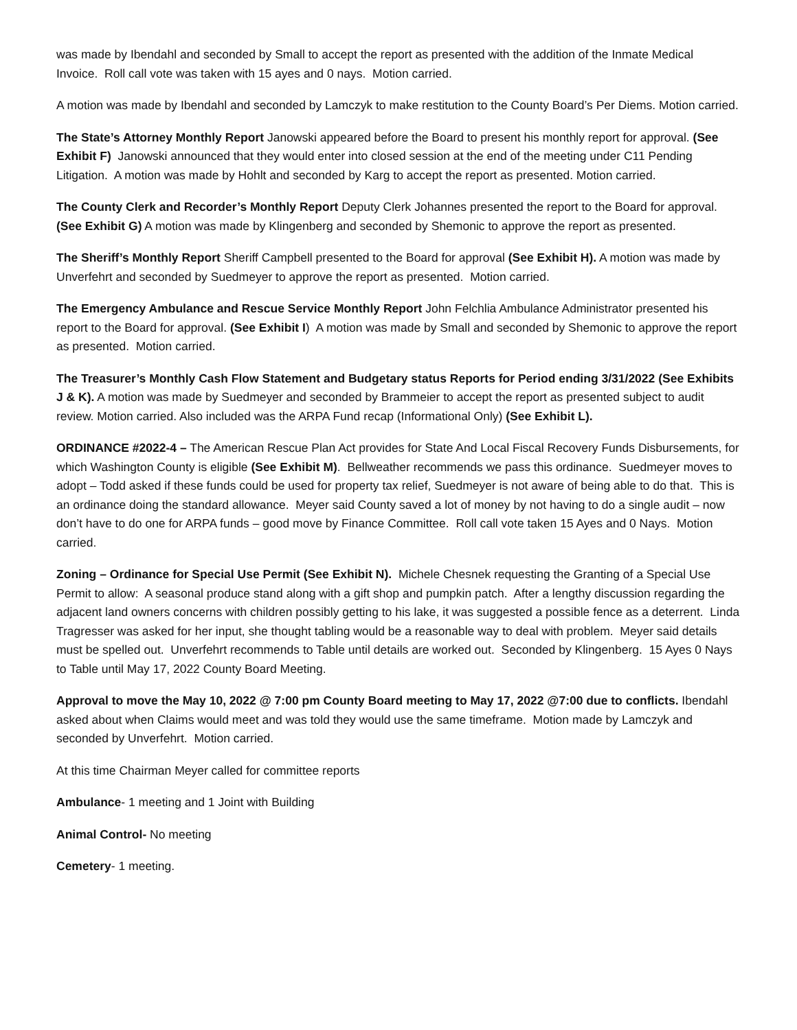was made by Ibendahl and seconded by Small to accept the report as presented with the addition of the Inmate Medical Invoice. Roll call vote was taken with 15 ayes and 0 nays. Motion carried.
A motion was made by Ibendahl and seconded by Lamczyk to make restitution to the County Board’s Per Diems. Motion carried.
The State’s Attorney Monthly Report Janowski appeared before the Board to present his monthly report for approval. (See Exhibit F) Janowski announced that they would enter into closed session at the end of the meeting under C11 Pending Litigation. A motion was made by Hohlt and seconded by Karg to accept the report as presented. Motion carried.
The County Clerk and Recorder’s Monthly Report Deputy Clerk Johannes presented the report to the Board for approval. (See Exhibit G) A motion was made by Klingenberg and seconded by Shemonic to approve the report as presented.
The Sheriff’s Monthly Report Sheriff Campbell presented to the Board for approval (See Exhibit H). A motion was made by Unverfehrt and seconded by Suedmeyer to approve the report as presented. Motion carried.
The Emergency Ambulance and Rescue Service Monthly Report John Felchlia Ambulance Administrator presented his report to the Board for approval. (See Exhibit I) A motion was made by Small and seconded by Shemonic to approve the report as presented. Motion carried.
The Treasurer’s Monthly Cash Flow Statement and Budgetary status Reports for Period ending 3/31/2022 (See Exhibits J & K). A motion was made by Suedmeyer and seconded by Brammeier to accept the report as presented subject to audit review. Motion carried. Also included was the ARPA Fund recap (Informational Only) (See Exhibit L).
ORDINANCE #2022-4 – The American Rescue Plan Act provides for State And Local Fiscal Recovery Funds Disbursements, for which Washington County is eligible (See Exhibit M). Bellweather recommends we pass this ordinance. Suedmeyer moves to adopt – Todd asked if these funds could be used for property tax relief, Suedmeyer is not aware of being able to do that. This is an ordinance doing the standard allowance. Meyer said County saved a lot of money by not having to do a single audit – now don’t have to do one for ARPA funds – good move by Finance Committee. Roll call vote taken 15 Ayes and 0 Nays. Motion carried.
Zoning – Ordinance for Special Use Permit (See Exhibit N). Michele Chesnek requesting the Granting of a Special Use Permit to allow: A seasonal produce stand along with a gift shop and pumpkin patch. After a lengthy discussion regarding the adjacent land owners concerns with children possibly getting to his lake, it was suggested a possible fence as a deterrent. Linda Tragresser was asked for her input, she thought tabling would be a reasonable way to deal with problem. Meyer said details must be spelled out. Unverfehrt recommends to Table until details are worked out. Seconded by Klingenberg. 15 Ayes 0 Nays to Table until May 17, 2022 County Board Meeting.
Approval to move the May 10, 2022 @ 7:00 pm County Board meeting to May 17, 2022 @7:00 due to conflicts. Ibendahl asked about when Claims would meet and was told they would use the same timeframe. Motion made by Lamczyk and seconded by Unverfehrt. Motion carried.
At this time Chairman Meyer called for committee reports
Ambulance- 1 meeting and 1 Joint with Building
Animal Control- No meeting
Cemetery- 1 meeting.